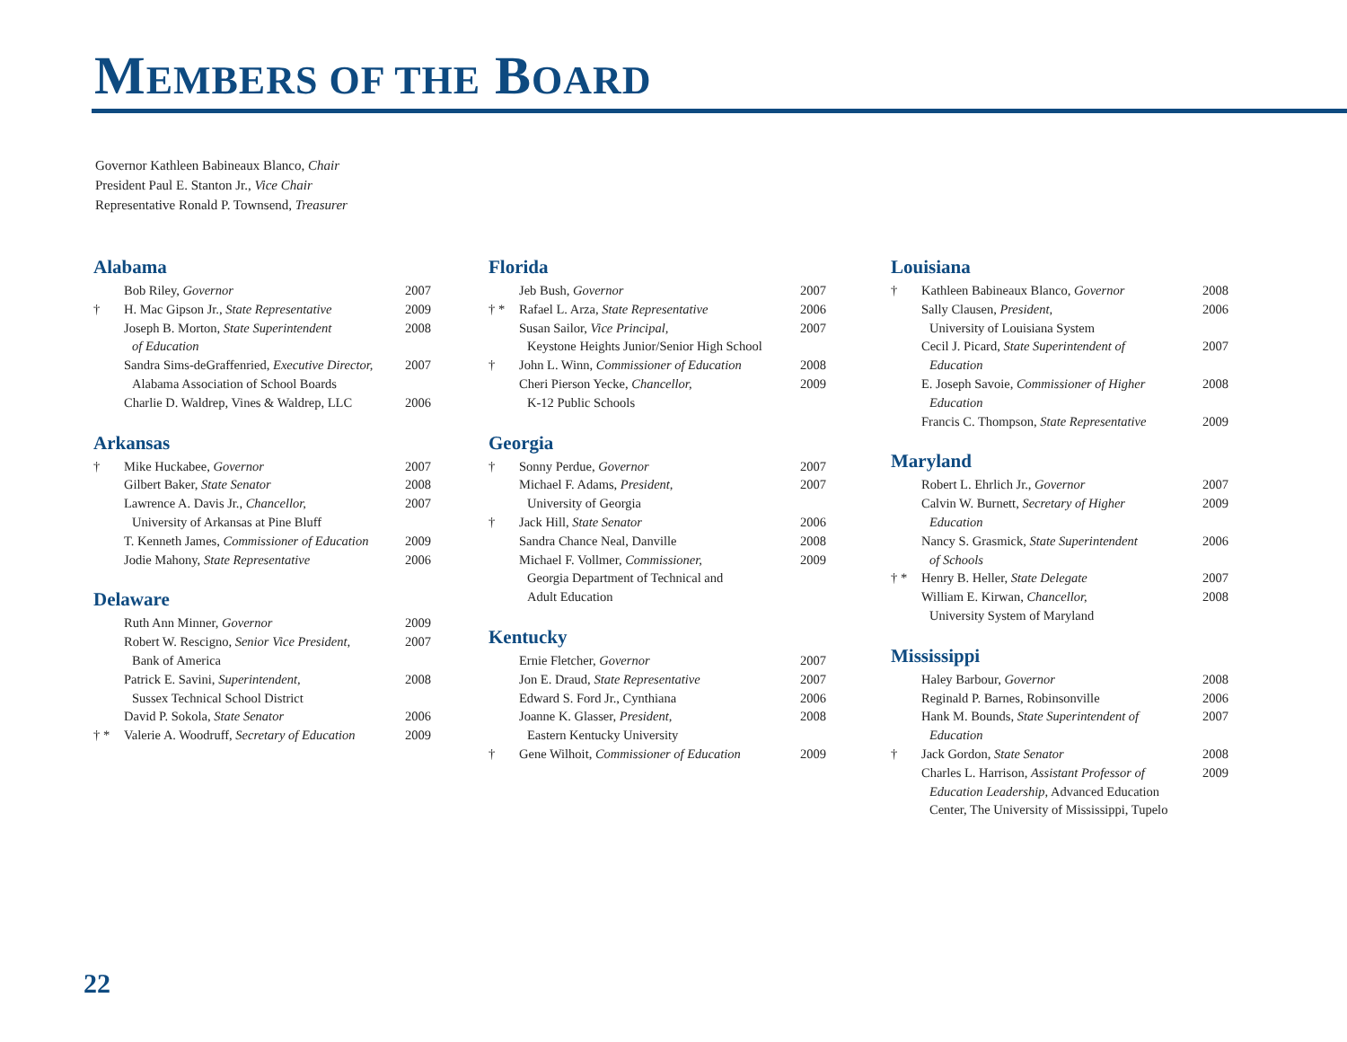MEMBERS OF THE BOARD
Governor Kathleen Babineaux Blanco, Chair
President Paul E. Stanton Jr., Vice Chair
Representative Ronald P. Townsend, Treasurer
Alabama
| | Bob Riley, Governor | 2007 |
| † | H. Mac Gipson Jr., State Representative | 2009 |
| | Joseph B. Morton, State Superintendent of Education | 2008 |
| | Sandra Sims-deGraffenried, Executive Director, Alabama Association of School Boards | 2007 |
| | Charlie D. Waldrep, Vines & Waldrep, LLC | 2006 |
Arkansas
| † | Mike Huckabee, Governor | 2007 |
| | Gilbert Baker, State Senator | 2008 |
| | Lawrence A. Davis Jr., Chancellor, University of Arkansas at Pine Bluff | 2007 |
| | T. Kenneth James, Commissioner of Education | 2009 |
| | Jodie Mahony, State Representative | 2006 |
Delaware
| | Ruth Ann Minner, Governor | 2009 |
| | Robert W. Rescigno, Senior Vice President, Bank of America | 2007 |
| | Patrick E. Savini, Superintendent, Sussex Technical School District | 2008 |
| | David P. Sokola, State Senator | 2006 |
| † * | Valerie A. Woodruff, Secretary of Education | 2009 |
Florida
| | Jeb Bush, Governor | 2007 |
| † * | Rafael L. Arza, State Representative | 2006 |
| | Susan Sailor, Vice Principal, Keystone Heights Junior/Senior High School | 2007 |
| † | John L. Winn, Commissioner of Education | 2008 |
| | Cheri Pierson Yecke, Chancellor, K-12 Public Schools | 2009 |
Georgia
| † | Sonny Perdue, Governor | 2007 |
| | Michael F. Adams, President, University of Georgia | 2007 |
| † | Jack Hill, State Senator | 2006 |
| | Sandra Chance Neal, Danville | 2008 |
| | Michael F. Vollmer, Commissioner, Georgia Department of Technical and Adult Education | 2009 |
Kentucky
| | Ernie Fletcher, Governor | 2007 |
| | Jon E. Draud, State Representative | 2007 |
| | Edward S. Ford Jr., Cynthiana | 2006 |
| | Joanne K. Glasser, President, Eastern Kentucky University | 2008 |
| † | Gene Wilhoit, Commissioner of Education | 2009 |
Louisiana
| † | Kathleen Babineaux Blanco, Governor | 2008 |
| | Sally Clausen, President, University of Louisiana System | 2006 |
| | Cecil J. Picard, State Superintendent of Education | 2007 |
| | E. Joseph Savoie, Commissioner of Higher Education | 2008 |
| | Francis C. Thompson, State Representative | 2009 |
Maryland
| | Robert L. Ehrlich Jr., Governor | 2007 |
| | Calvin W. Burnett, Secretary of Higher Education | 2009 |
| | Nancy S. Grasmick, State Superintendent of Schools | 2006 |
| † * | Henry B. Heller, State Delegate | 2007 |
| | William E. Kirwan, Chancellor, University System of Maryland | 2008 |
Mississippi
| | Haley Barbour, Governor | 2008 |
| | Reginald P. Barnes, Robinsonville | 2006 |
| | Hank M. Bounds, State Superintendent of Education | 2007 |
| † | Jack Gordon, State Senator | 2008 |
| | Charles L. Harrison, Assistant Professor of Education Leadership, Advanced Education Center, The University of Mississippi, Tupelo | 2009 |
22